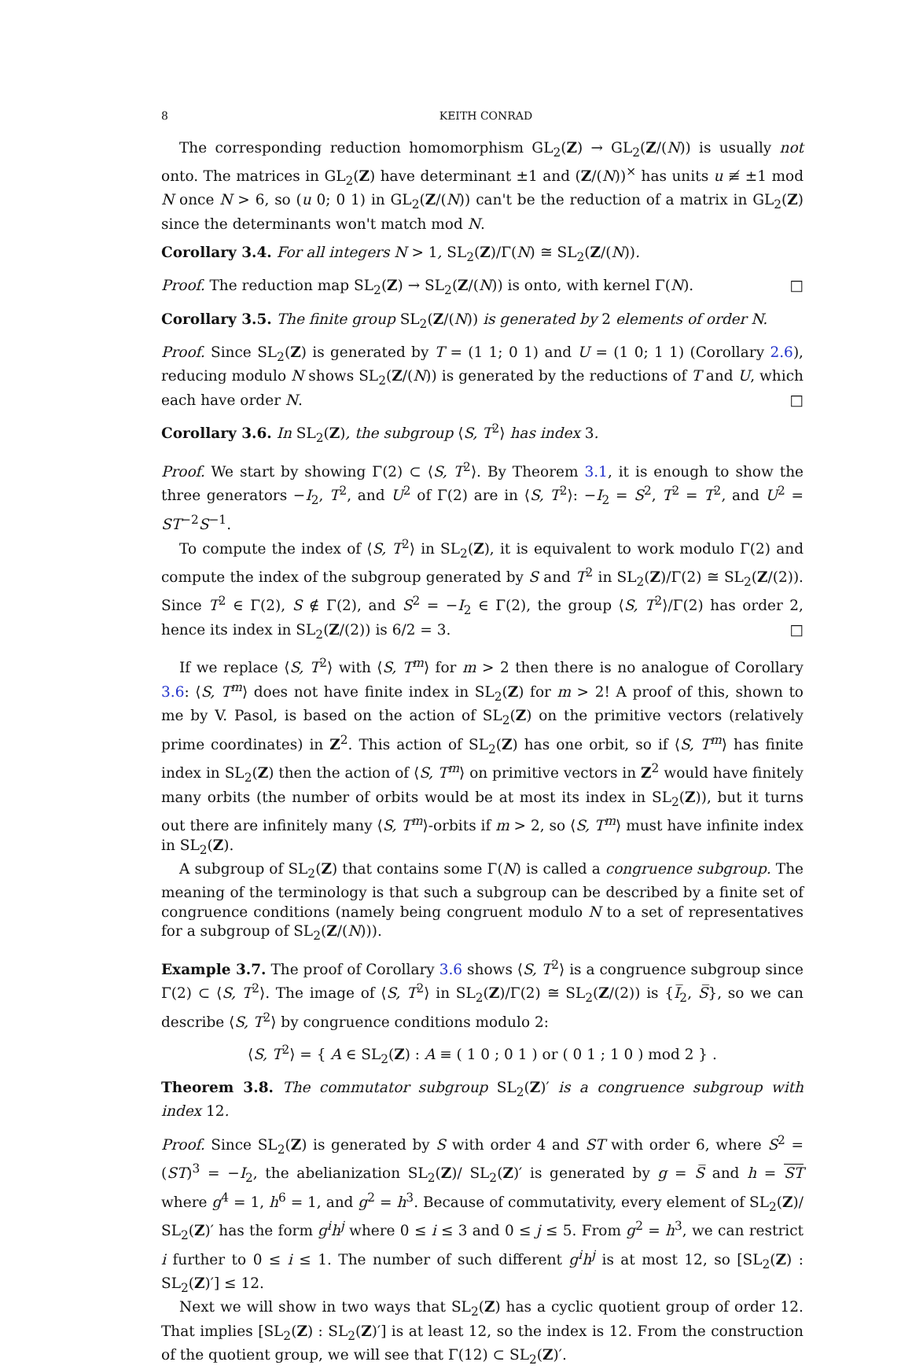8 KEITH CONRAD
The corresponding reduction homomorphism GL<sub>2</sub>(Z) → GL<sub>2</sub>(Z/(N)) is usually not onto. The matrices in GL<sub>2</sub>(Z) have determinant ±1 and (Z/(N))<sup>×</sup> has units u ≢ ±1 mod N once N > 6, so (u 0; 0 1) in GL<sub>2</sub>(Z/(N)) can't be the reduction of a matrix in GL<sub>2</sub>(Z) since the determinants won't match mod N.
Corollary 3.4. For all integers N > 1, SL<sub>2</sub>(Z)/Γ(N) ≅ SL<sub>2</sub>(Z/(N)).
Proof. The reduction map SL<sub>2</sub>(Z) → SL<sub>2</sub>(Z/(N)) is onto, with kernel Γ(N). □
Corollary 3.5. The finite group SL<sub>2</sub>(Z/(N)) is generated by 2 elements of order N.
Proof. Since SL<sub>2</sub>(Z) is generated by T = (1 1; 0 1) and U = (1 0; 1 1) (Corollary 2.6), reducing modulo N shows SL<sub>2</sub>(Z/(N)) is generated by the reductions of T and U, which each have order N. □
Corollary 3.6. In SL<sub>2</sub>(Z), the subgroup ⟨S, T<sup>2</sup>⟩ has index 3.
Proof. We start by showing Γ(2) ⊂ ⟨S, T<sup>2</sup>⟩. By Theorem 3.1, it is enough to show the three generators −I<sub>2</sub>, T<sup>2</sup>, and U<sup>2</sup> of Γ(2) are in ⟨S, T<sup>2</sup>⟩: −I<sub>2</sub> = S<sup>2</sup>, T<sup>2</sup> = T<sup>2</sup>, and U<sup>2</sup> = ST<sup>−2</sup>S<sup>−1</sup>.
To compute the index of ⟨S, T<sup>2</sup>⟩ in SL<sub>2</sub>(Z), it is equivalent to work modulo Γ(2) and compute the index of the subgroup generated by S and T<sup>2</sup> in SL<sub>2</sub>(Z)/Γ(2) ≅ SL<sub>2</sub>(Z/(2)). Since T<sup>2</sup> ∈ Γ(2), S ∉ Γ(2), and S<sup>2</sup> = −I<sub>2</sub> ∈ Γ(2), the group ⟨S, T<sup>2</sup>⟩/Γ(2) has order 2, hence its index in SL<sub>2</sub>(Z/(2)) is 6/2 = 3. □
If we replace ⟨S, T<sup>2</sup>⟩ with ⟨S, T<sup>m</sup>⟩ for m > 2 then there is no analogue of Corollary 3.6: ⟨S, T<sup>m</sup>⟩ does not have finite index in SL<sub>2</sub>(Z) for m > 2! A proof of this, shown to me by V. Pasol, is based on the action of SL<sub>2</sub>(Z) on the primitive vectors (relatively prime coordinates) in Z<sup>2</sup>. This action of SL<sub>2</sub>(Z) has one orbit, so if ⟨S, T<sup>m</sup>⟩ has finite index in SL<sub>2</sub>(Z) then the action of ⟨S, T<sup>m</sup>⟩ on primitive vectors in Z<sup>2</sup> would have finitely many orbits (the number of orbits would be at most its index in SL<sub>2</sub>(Z)), but it turns out there are infinitely many ⟨S, T<sup>m</sup>⟩-orbits if m > 2, so ⟨S, T<sup>m</sup>⟩ must have infinite index in SL<sub>2</sub>(Z).
A subgroup of SL<sub>2</sub>(Z) that contains some Γ(N) is called a congruence subgroup. The meaning of the terminology is that such a subgroup can be described by a finite set of congruence conditions (namely being congruent modulo N to a set of representatives for a subgroup of SL<sub>2</sub>(Z/(N))).
Example 3.7. The proof of Corollary 3.6 shows ⟨S, T<sup>2</sup>⟩ is a congruence subgroup since Γ(2) ⊂ ⟨S, T<sup>2</sup>⟩. The image of ⟨S, T<sup>2</sup>⟩ in SL<sub>2</sub>(Z)/Γ(2) ≅ SL<sub>2</sub>(Z/(2)) is {I̅<sub>2</sub>, S̅}, so we can describe ⟨S, T<sup>2</sup>⟩ by congruence conditions modulo 2:
⟨S, T<sup>2</sup>⟩ = { A ∈ SL<sub>2</sub>(Z) : A ≡ ( 1 0 ; 0 1 ) or ( 0 1 ; 1 0 ) mod 2 } .
Theorem 3.8. The commutator subgroup SL<sub>2</sub>(Z)′ is a congruence subgroup with index 12.
Proof. Since SL<sub>2</sub>(Z) is generated by S with order 4 and ST with order 6, where S<sup>2</sup> = (ST)<sup>3</sup> = −I<sub>2</sub>, the abelianization SL<sub>2</sub>(Z)/ SL<sub>2</sub>(Z)′ is generated by g = S̅ and h = ST where g<sup>4</sup> = 1, h<sup>6</sup> = 1, and g<sup>2</sup> = h<sup>3</sup>. Because of commutativity, every element of SL<sub>2</sub>(Z)/ SL<sub>2</sub>(Z)′ has the form g<sup>i</sup>h<sup>j</sup> where 0 ≤ i ≤ 3 and 0 ≤ j ≤ 5. From g<sup>2</sup> = h<sup>3</sup>, we can restrict i further to 0 ≤ i ≤ 1. The number of such different g<sup>i</sup>h<sup>j</sup> is at most 12, so [SL<sub>2</sub>(Z) : SL<sub>2</sub>(Z)′] ≤ 12.
Next we will show in two ways that SL<sub>2</sub>(Z) has a cyclic quotient group of order 12. That implies [SL<sub>2</sub>(Z) : SL<sub>2</sub>(Z)′] is at least 12, so the index is 12. From the construction of the quotient group, we will see that Γ(12) ⊂ SL<sub>2</sub>(Z)′.